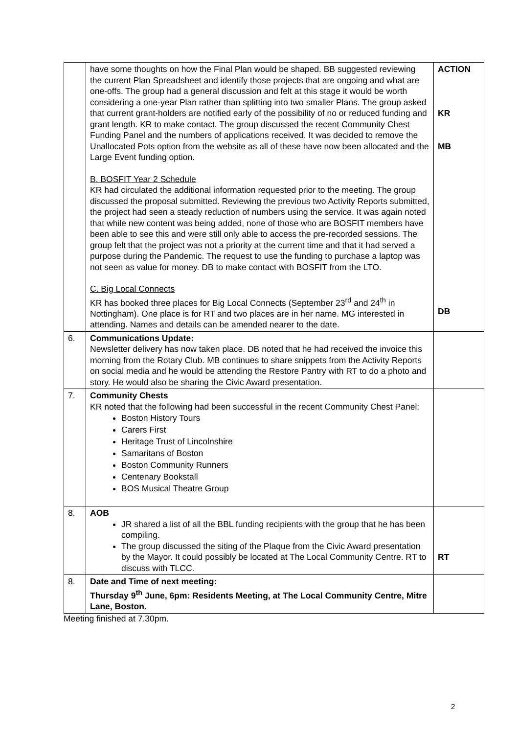| | have some thoughts on how the Final Plan would be shaped. BB suggested reviewing the current Plan Spreadsheet and identify those projects that are ongoing and what are one-offs. The group had a general discussion and felt at this stage it would be worth considering a one-year Plan rather than splitting into two smaller Plans. The group asked that current grant-holders are notified early of the possibility of no or reduced funding and grant length. KR to make contact. The group discussed the recent Community Chest Funding Panel and the numbers of applications received. It was decided to remove the Unallocated Pots option from the website as all of these have now been allocated and the Large Event funding option. B. BOSFIT Year 2 Schedule KR had circulated the additional information requested prior to the meeting. The group discussed the proposal submitted. Reviewing the previous two Activity Reports submitted, the project had seen a steady reduction of numbers using the service. It was again noted that while new content was being added, none of those who are BOSFIT members have been able to see this and were still only able to access the pre-recorded sessions. The group felt that the project was not a priority at the current time and that it had served a purpose during the Pandemic. The request to use the funding to purchase a laptop was not seen as value for money. DB to make contact with BOSFIT from the LTO. C. Big Local Connects KR has booked three places for Big Local Connects (September 23<sup>rd</sup> and 24<sup>th</sup> in Nottingham). One place is for RT and two places are in her name. MG interested in attending. Names and details can be amended nearer to the date. | ACTION KR MB DB |
| 6. | Communications Update: Newsletter delivery has now taken place. DB noted that he had received the invoice this morning from the Rotary Club. MB continues to share snippets from the Activity Reports on social media and he would be attending the Restore Pantry with RT to do a photo and story. He would also be sharing the Civic Award presentation. | |
| 7. | Community Chests KR noted that the following had been successful in the recent Community Chest Panel: Boston History Tours Carers First Heritage Trust of Lincolnshire Samaritans of Boston Boston Community Runners Centenary Bookstall BOS Musical Theatre Group | |
| 8. | AOB JR shared a list of all the BBL funding recipients with the group that he has been compiling. The group discussed the siting of the Plaque from the Civic Award presentation by the Mayor. It could possibly be located at The Local Community Centre. RT to discuss with TLCC. | RT |
| 8. | Date and Time of next meeting: Thursday 9<sup>th</sup> June, 6pm: Residents Meeting, at The Local Community Centre, Mitre Lane, Boston. | |
Meeting finished at 7.30pm.
2